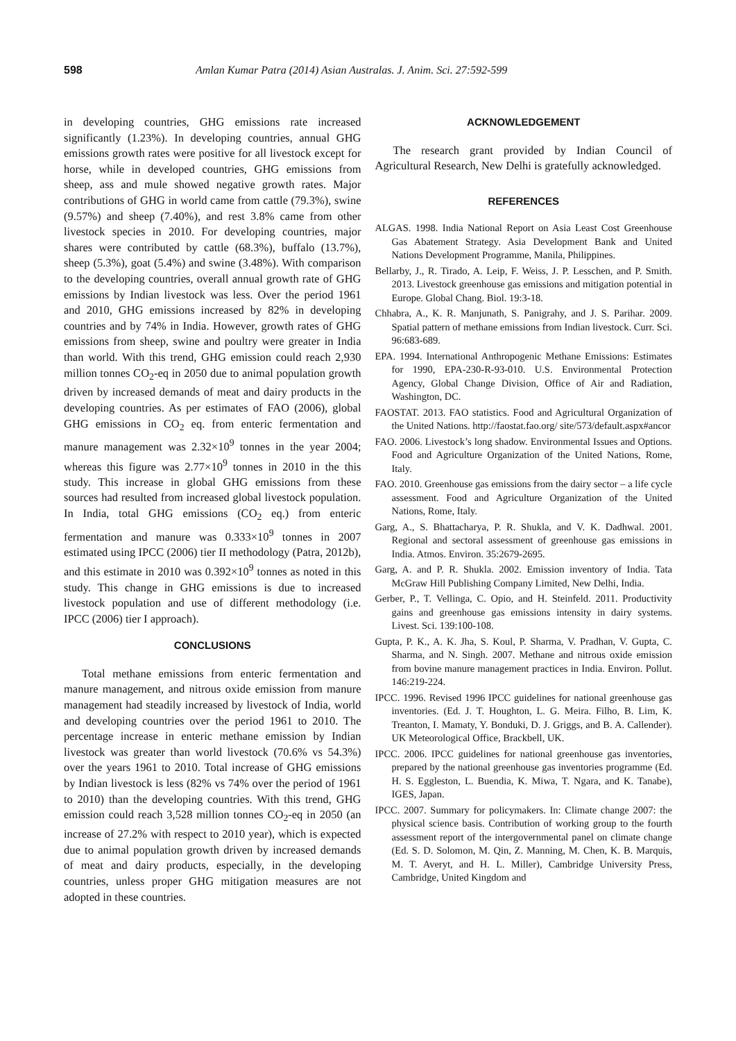598 Amlan Kumar Patra (2014) Asian Australas. J. Anim. Sci. 27:592-599
in developing countries, GHG emissions rate increased significantly (1.23%). In developing countries, annual GHG emissions growth rates were positive for all livestock except for horse, while in developed countries, GHG emissions from sheep, ass and mule showed negative growth rates. Major contributions of GHG in world came from cattle (79.3%), swine (9.57%) and sheep (7.40%), and rest 3.8% came from other livestock species in 2010. For developing countries, major shares were contributed by cattle (68.3%), buffalo (13.7%), sheep (5.3%), goat (5.4%) and swine (3.48%). With comparison to the developing countries, overall annual growth rate of GHG emissions by Indian livestock was less. Over the period 1961 and 2010, GHG emissions increased by 82% in developing countries and by 74% in India. However, growth rates of GHG emissions from sheep, swine and poultry were greater in India than world. With this trend, GHG emission could reach 2,930 million tonnes CO<sub>2</sub>-eq in 2050 due to animal population growth driven by increased demands of meat and dairy products in the developing countries. As per estimates of FAO (2006), global GHG emissions in CO<sub>2</sub> eq. from enteric fermentation and manure management was 2.32×10<sup>9</sup> tonnes in the year 2004; whereas this figure was 2.77×10<sup>9</sup> tonnes in 2010 in the this study. This increase in global GHG emissions from these sources had resulted from increased global livestock population. In India, total GHG emissions (CO<sub>2</sub> eq.) from enteric fermentation and manure was 0.333×10<sup>9</sup> tonnes in 2007 estimated using IPCC (2006) tier II methodology (Patra, 2012b), and this estimate in 2010 was 0.392×10<sup>9</sup> tonnes as noted in this study. This change in GHG emissions is due to increased livestock population and use of different methodology (i.e. IPCC (2006) tier I approach).
CONCLUSIONS
Total methane emissions from enteric fermentation and manure management, and nitrous oxide emission from manure management had steadily increased by livestock of India, world and developing countries over the period 1961 to 2010. The percentage increase in enteric methane emission by Indian livestock was greater than world livestock (70.6% vs 54.3%) over the years 1961 to 2010. Total increase of GHG emissions by Indian livestock is less (82% vs 74% over the period of 1961 to 2010) than the developing countries. With this trend, GHG emission could reach 3,528 million tonnes CO<sub>2</sub>-eq in 2050 (an increase of 27.2% with respect to 2010 year), which is expected due to animal population growth driven by increased demands of meat and dairy products, especially, in the developing countries, unless proper GHG mitigation measures are not adopted in these countries.
ACKNOWLEDGEMENT
The research grant provided by Indian Council of Agricultural Research, New Delhi is gratefully acknowledged.
REFERENCES
ALGAS. 1998. India National Report on Asia Least Cost Greenhouse Gas Abatement Strategy. Asia Development Bank and United Nations Development Programme, Manila, Philippines.
Bellarby, J., R. Tirado, A. Leip, F. Weiss, J. P. Lesschen, and P. Smith. 2013. Livestock greenhouse gas emissions and mitigation potential in Europe. Global Chang. Biol. 19:3-18.
Chhabra, A., K. R. Manjunath, S. Panigrahy, and J. S. Parihar. 2009. Spatial pattern of methane emissions from Indian livestock. Curr. Sci. 96:683-689.
EPA. 1994. International Anthropogenic Methane Emissions: Estimates for 1990, EPA-230-R-93-010. U.S. Environmental Protection Agency, Global Change Division, Office of Air and Radiation, Washington, DC.
FAOSTAT. 2013. FAO statistics. Food and Agricultural Organization of the United Nations. http://faostat.fao.org/ site/573/default.aspx#ancor
FAO. 2006. Livestock’s long shadow. Environmental Issues and Options. Food and Agriculture Organization of the United Nations, Rome, Italy.
FAO. 2010. Greenhouse gas emissions from the dairy sector – a life cycle assessment. Food and Agriculture Organization of the United Nations, Rome, Italy.
Garg, A., S. Bhattacharya, P. R. Shukla, and V. K. Dadhwal. 2001. Regional and sectoral assessment of greenhouse gas emissions in India. Atmos. Environ. 35:2679-2695.
Garg, A. and P. R. Shukla. 2002. Emission inventory of India. Tata McGraw Hill Publishing Company Limited, New Delhi, India.
Gerber, P., T. Vellinga, C. Opio, and H. Steinfeld. 2011. Productivity gains and greenhouse gas emissions intensity in dairy systems. Livest. Sci. 139:100-108.
Gupta, P. K., A. K. Jha, S. Koul, P. Sharma, V. Pradhan, V. Gupta, C. Sharma, and N. Singh. 2007. Methane and nitrous oxide emission from bovine manure management practices in India. Environ. Pollut. 146:219-224.
IPCC. 1996. Revised 1996 IPCC guidelines for national greenhouse gas inventories. (Ed. J. T. Houghton, L. G. Meira. Filho, B. Lim, K. Treanton, I. Mamaty, Y. Bonduki, D. J. Griggs, and B. A. Callender). UK Meteorological Office, Brackbell, UK.
IPCC. 2006. IPCC guidelines for national greenhouse gas inventories, prepared by the national greenhouse gas inventories programme (Ed. H. S. Eggleston, L. Buendia, K. Miwa, T. Ngara, and K. Tanabe), IGES, Japan.
IPCC. 2007. Summary for policymakers. In: Climate change 2007: the physical science basis. Contribution of working group to the fourth assessment report of the intergovernmental panel on climate change (Ed. S. D. Solomon, M. Qin, Z. Manning, M. Chen, K. B. Marquis, M. T. Averyt, and H. L. Miller), Cambridge University Press, Cambridge, United Kingdom and